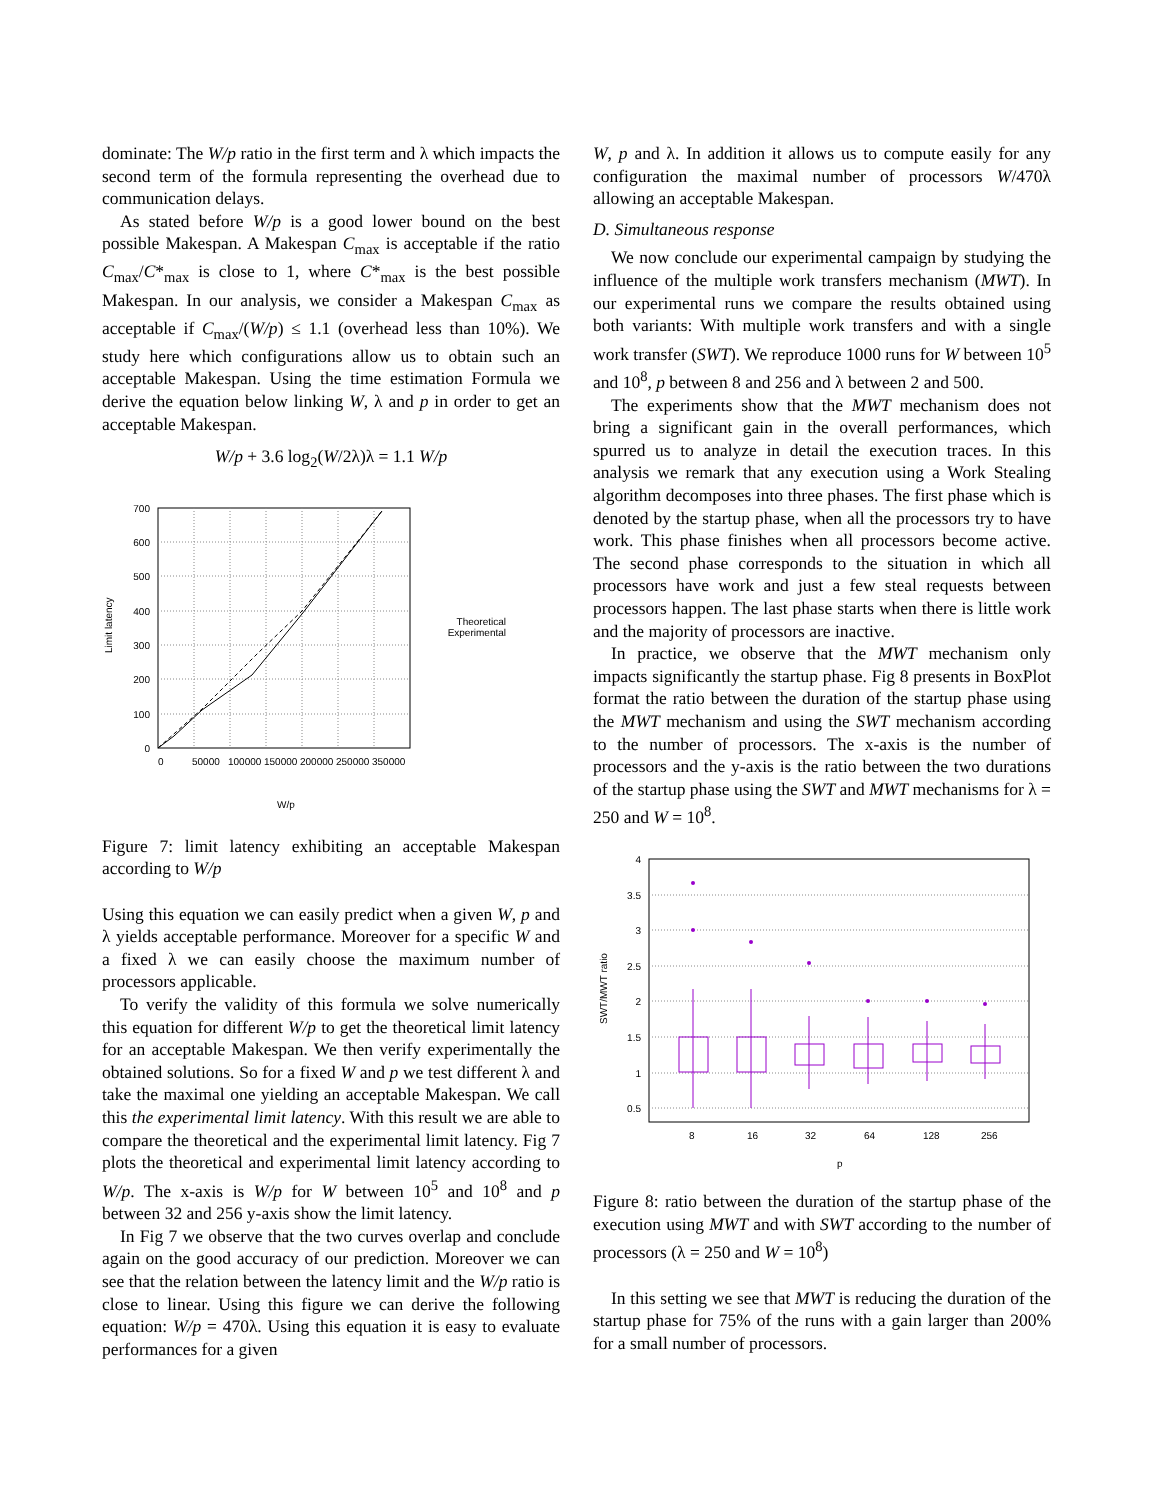dominate: The W/p ratio in the first term and λ which impacts the second term of the formula representing the overhead due to communication delays.
As stated before W/p is a good lower bound on the best possible Makespan. A Makespan C<sub>max</sub> is acceptable if the ratio C<sub>max</sub>/C*<sub>max</sub> is close to 1, where C*<sub>max</sub> is the best possible Makespan. In our analysis, we consider a Makespan C<sub>max</sub> as acceptable if C<sub>max</sub>/(W/p) ≤ 1.1 (overhead less than 10%). We study here which configurations allow us to obtain such an acceptable Makespan. Using the time estimation Formula we derive the equation below linking W, λ and p in order to get an acceptable Makespan.
W/p + 3.6 log<sub>2</sub>(W/2λ)λ = 1.1 W/p
700
600
500
400
300
200
100
0
0
50000
100000
150000
200000
250000
350000
W/p
Limit latency
Theoretical
Experimental
Figure 7: limit latency exhibiting an acceptable Makespan according to W/p
Using this equation we can easily predict when a given W, p and λ yields acceptable performance. Moreover for a specific W and a fixed λ we can easily choose the maximum number of processors applicable.
To verify the validity of this formula we solve numerically this equation for different W/p to get the theoretical limit latency for an acceptable Makespan. We then verify experimentally the obtained solutions. So for a fixed W and p we test different λ and take the maximal one yielding an acceptable Makespan. We call this the experimental limit latency. With this result we are able to compare the theoretical and the experimental limit latency. Fig 7 plots the theoretical and experimental limit latency according to W/p. The x-axis is W/p for W between 10<sup>5</sup> and 10<sup>8</sup> and p between 32 and 256 y-axis show the limit latency.
In Fig 7 we observe that the two curves overlap and conclude again on the good accuracy of our prediction. Moreover we can see that the relation between the latency limit and the W/p ratio is close to linear. Using this figure we can derive the following equation: W/p = 470λ. Using this equation it is easy to evaluate performances for a given
W, p and λ. In addition it allows us to compute easily for any configuration the maximal number of processors W/470λ allowing an acceptable Makespan.
D. Simultaneous response
We now conclude our experimental campaign by studying the influence of the multiple work transfers mechanism (MWT). In our experimental runs we compare the results obtained using both variants: With multiple work transfers and with a single work transfer (SWT). We reproduce 1000 runs for W between 10<sup>5</sup> and 10<sup>8</sup>, p between 8 and 256 and λ between 2 and 500.
The experiments show that the MWT mechanism does not bring a significant gain in the overall performances, which spurred us to analyze in detail the execution traces. In this analysis we remark that any execution using a Work Stealing algorithm decomposes into three phases. The first phase which is denoted by the startup phase, when all the processors try to have work. This phase finishes when all processors become active. The second phase corresponds to the situation in which all processors have work and just a few steal requests between processors happen. The last phase starts when there is little work and the majority of processors are inactive.
In practice, we observe that the MWT mechanism only impacts significantly the startup phase. Fig 8 presents in BoxPlot format the ratio between the duration of the startup phase using the MWT mechanism and using the SWT mechanism according to the number of processors. The x-axis is the number of processors and the y-axis is the ratio between the two durations of the startup phase using the SWT and MWT mechanisms for λ = 250 and W = 10<sup>8</sup>.
4
3.5
3
2.5
2
1.5
1
0.5
8
16
32
64
128
256
p
SWT/MWT ratio
Figure 8: ratio between the duration of the startup phase of the execution using MWT and with SWT according to the number of processors (λ = 250 and W = 10<sup>8</sup>)
In this setting we see that MWT is reducing the duration of the startup phase for 75% of the runs with a gain larger than 200% for a small number of processors.